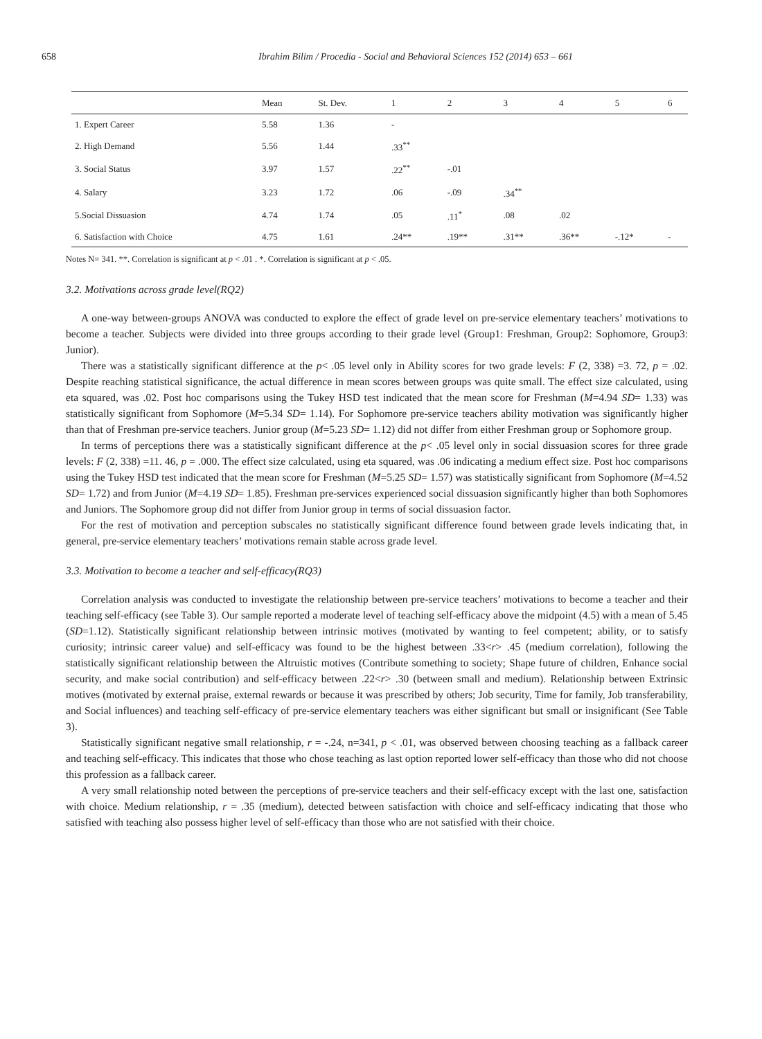658 Ibrahim Bilim / Procedia - Social and Behavioral Sciences 152 (2014) 653 – 661
| | Mean | St. Dev. | 1 | 2 | 3 | 4 | 5 | 6 |
| --- | --- | --- | --- | --- | --- | --- | --- | --- |
| 1. Expert Career | 5.58 | 1.36 | - | | | | | |
| 2. High Demand | 5.56 | 1.44 | .33<sup>**</sup> | | | | | |
| 3. Social Status | 3.97 | 1.57 | .22<sup>**</sup> | -.01 | | | | |
| 4. Salary | 3.23 | 1.72 | .06 | -.09 | .34<sup>**</sup> | | | |
| 5.Social Dissuasion | 4.74 | 1.74 | .05 | .11<sup>*</sup> | .08 | .02 | | |
| 6. Satisfaction with Choice | 4.75 | 1.61 | .24** | .19** | .31** | .36** | -.12* | - |
Notes N= 341. **. Correlation is significant at p < .01 . *. Correlation is significant at p < .05.
3.2. Motivations across grade level(RQ2)
A one-way between-groups ANOVA was conducted to explore the effect of grade level on pre-service elementary teachers’ motivations to become a teacher. Subjects were divided into three groups according to their grade level (Group1: Freshman, Group2: Sophomore, Group3: Junior).
There was a statistically significant difference at the p< .05 level only in Ability scores for two grade levels: F (2, 338) =3. 72, p = .02. Despite reaching statistical significance, the actual difference in mean scores between groups was quite small. The effect size calculated, using eta squared, was .02. Post hoc comparisons using the Tukey HSD test indicated that the mean score for Freshman (M=4.94 SD= 1.33) was statistically significant from Sophomore (M=5.34 SD= 1.14). For Sophomore pre-service teachers ability motivation was significantly higher than that of Freshman pre-service teachers. Junior group (M=5.23 SD= 1.12) did not differ from either Freshman group or Sophomore group.
In terms of perceptions there was a statistically significant difference at the p< .05 level only in social dissuasion scores for three grade levels: F (2, 338) =11. 46, p = .000. The effect size calculated, using eta squared, was .06 indicating a medium effect size. Post hoc comparisons using the Tukey HSD test indicated that the mean score for Freshman (M=5.25 SD= 1.57) was statistically significant from Sophomore (M=4.52 SD= 1.72) and from Junior (M=4.19 SD= 1.85). Freshman pre-services experienced social dissuasion significantly higher than both Sophomores and Juniors. The Sophomore group did not differ from Junior group in terms of social dissuasion factor.
For the rest of motivation and perception subscales no statistically significant difference found between grade levels indicating that, in general, pre-service elementary teachers’ motivations remain stable across grade level.
3.3. Motivation to become a teacher and self-efficacy(RQ3)
Correlation analysis was conducted to investigate the relationship between pre-service teachers’ motivations to become a teacher and their teaching self-efficacy (see Table 3). Our sample reported a moderate level of teaching self-efficacy above the midpoint (4.5) with a mean of 5.45 (SD=1.12). Statistically significant relationship between intrinsic motives (motivated by wanting to feel competent; ability, or to satisfy curiosity; intrinsic career value) and self-efficacy was found to be the highest between .33<r> .45 (medium correlation), following the statistically significant relationship between the Altruistic motives (Contribute something to society; Shape future of children, Enhance social security, and make social contribution) and self-efficacy between .22<r> .30 (between small and medium). Relationship between Extrinsic motives (motivated by external praise, external rewards or because it was prescribed by others; Job security, Time for family, Job transferability, and Social influences) and teaching self-efficacy of pre-service elementary teachers was either significant but small or insignificant (See Table 3).
Statistically significant negative small relationship, r = -.24, n=341, p < .01, was observed between choosing teaching as a fallback career and teaching self-efficacy. This indicates that those who chose teaching as last option reported lower self-efficacy than those who did not choose this profession as a fallback career.
A very small relationship noted between the perceptions of pre-service teachers and their self-efficacy except with the last one, satisfaction with choice. Medium relationship, r = .35 (medium), detected between satisfaction with choice and self-efficacy indicating that those who satisfied with teaching also possess higher level of self-efficacy than those who are not satisfied with their choice.